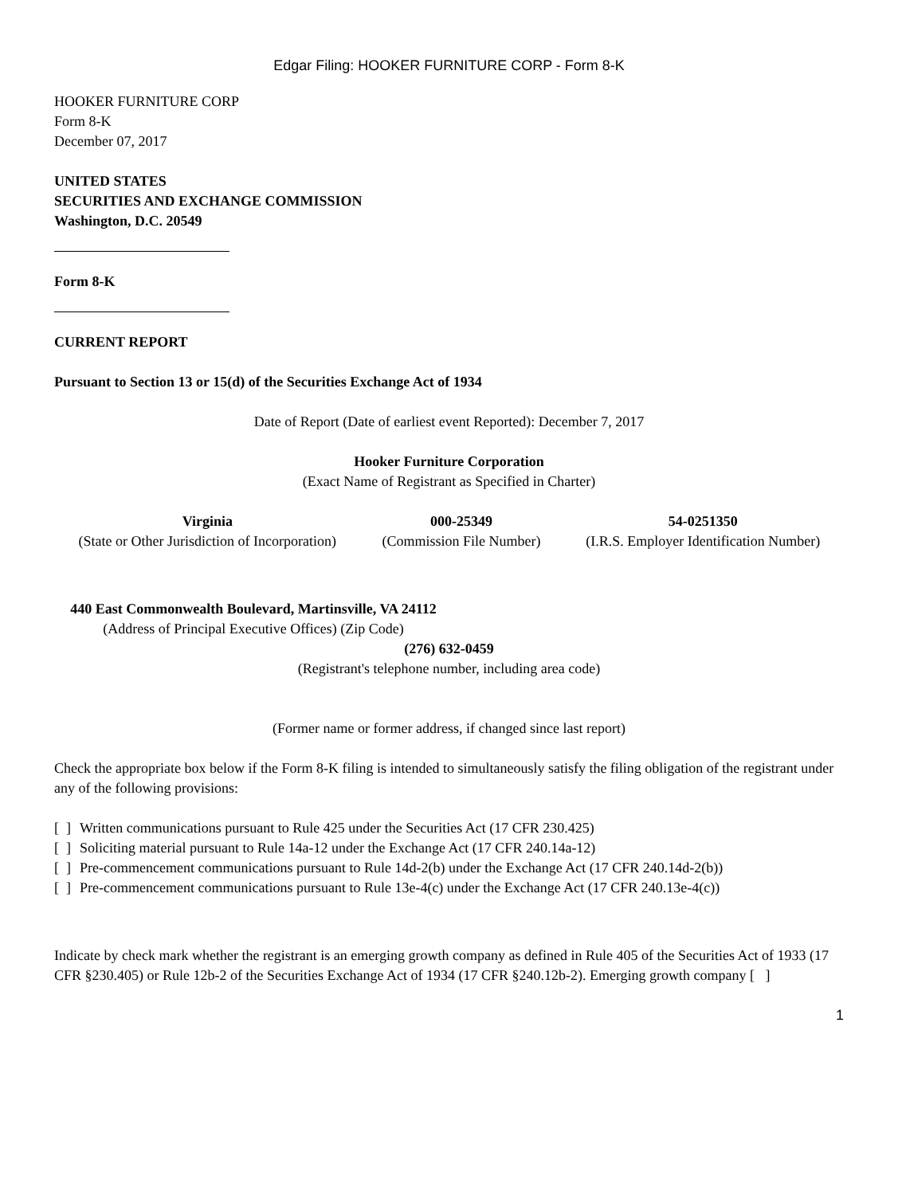Edgar Filing: HOOKER FURNITURE CORP - Form 8-K
HOOKER FURNITURE CORP
Form 8-K
December 07, 2017
UNITED STATES
SECURITIES AND EXCHANGE COMMISSION
Washington, D.C. 20549
Form 8-K
CURRENT REPORT
Pursuant to Section 13 or 15(d) of the Securities Exchange Act of 1934
Date of Report (Date of earliest event Reported): December 7, 2017
Hooker Furniture Corporation
(Exact Name of Registrant as Specified in Charter)
| Virginia | 000-25349 | 54-0251350 |
| (State or Other Jurisdiction of Incorporation) | (Commission File Number) | (I.R.S. Employer Identification Number) |
440 East Commonwealth Boulevard, Martinsville, VA 24112
(Address of Principal Executive Offices) (Zip Code)
(276) 632-0459
(Registrant's telephone number, including area code)
(Former name or former address, if changed since last report)
Check the appropriate box below if the Form 8-K filing is intended to simultaneously satisfy the filing obligation of the registrant under any of the following provisions:
| [ ] | Written communications pursuant to Rule 425 under the Securities Act (17 CFR 230.425) |
| [ ] | Soliciting material pursuant to Rule 14a-12 under the Exchange Act (17 CFR 240.14a-12) |
| [ ] | Pre-commencement communications pursuant to Rule 14d-2(b) under the Exchange Act (17 CFR 240.14d-2(b)) |
| [ ] | Pre-commencement communications pursuant to Rule 13e-4(c) under the Exchange Act (17 CFR 240.13e-4(c)) |
Indicate by check mark whether the registrant is an emerging growth company as defined in Rule 405 of the Securities Act of 1933 (17 CFR §230.405) or Rule 12b-2 of the Securities Exchange Act of 1934 (17 CFR §240.12b-2). Emerging growth company [ ]
1